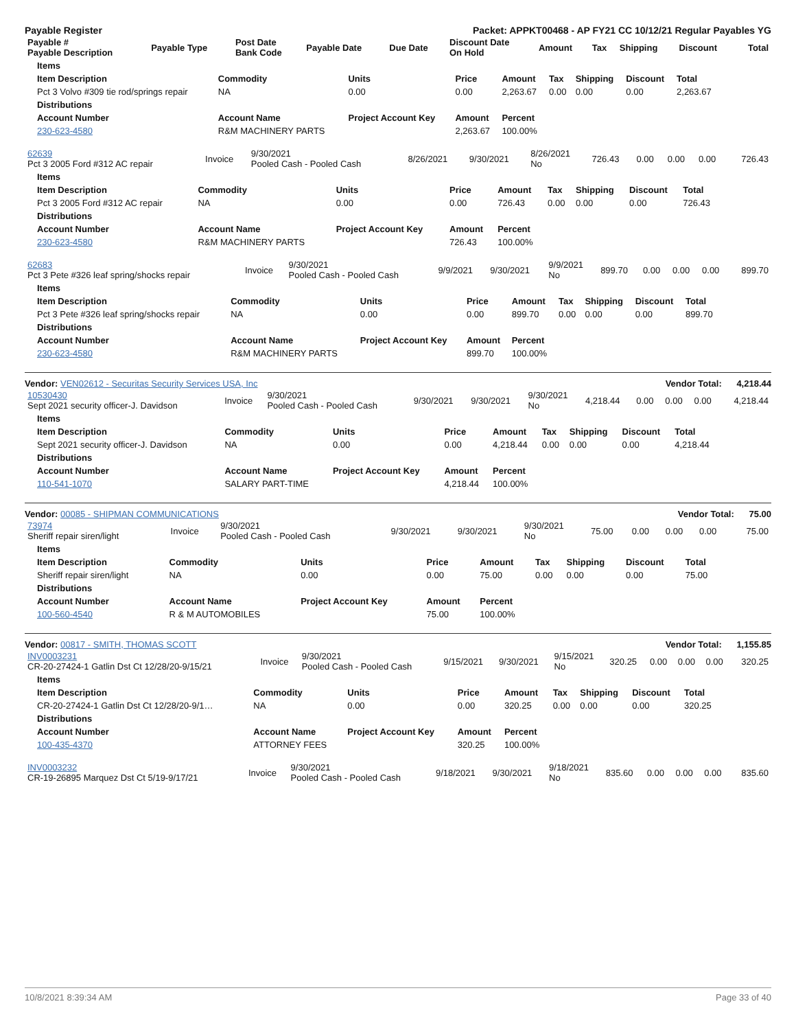Payable Register Packet: APPKT00468 - AP FY21 CC 10/12/21 Regular Payables YG
| Payable # Payable Description | Payable Type | Post Date Bank Code | Payable Date | Due Date | Discount Date On Hold | Amount | Tax | Shipping | Discount | Total |
| --- | --- | --- | --- | --- | --- | --- | --- | --- | --- | --- |
| Items | | | | | | | | |
| --- | --- | --- | --- | --- | --- | --- | --- | --- |
| Item Description | Commodity | Units | Price | Amount | Tax | Shipping | Discount | Total |
| Pct 3 Volvo #309 tie rod/springs repair | NA | 0.00 | 0.00 | 2,263.67 | 0.00 | 0.00 | 0.00 | 2,263.67 |
| Distributions | | | | | | | | |
| Account Number | Account Name | Project Account Key | Amount | Percent | | | | |
| 230-623-4580 | R&M MACHINERY PARTS | | 2,263.67 | 100.00% | | | | |
| 62639 Pct 3 2005 Ford #312 AC repair | Invoice | 9/30/2021 Pooled Cash - Pooled Cash | 8/26/2021 | 9/30/2021 | 8/26/2021 No | 726.43 | 0.00 | 0.00 | 0.00 | 726.43 |
| Items | | | | | | | | |
| --- | --- | --- | --- | --- | --- | --- | --- | --- |
| Item Description | Commodity | Units | Price | Amount | Tax | Shipping | Discount | Total |
| Pct 3 2005 Ford #312 AC repair | NA | 0.00 | 0.00 | 726.43 | 0.00 | 0.00 | 0.00 | 726.43 |
| Distributions | | | | | | | | |
| Account Number | Account Name | Project Account Key | Amount | Percent | | | | |
| 230-623-4580 | R&M MACHINERY PARTS | | 726.43 | 100.00% | | | | |
| 62683 Pct 3 Pete #326 leaf spring/shocks repair | Invoice | 9/30/2021 Pooled Cash - Pooled Cash | 9/9/2021 | 9/30/2021 | 9/9/2021 No | 899.70 | 0.00 | 0.00 | 0.00 | 899.70 |
| Items | | | | | | | | |
| --- | --- | --- | --- | --- | --- | --- | --- | --- |
| Item Description | Commodity | Units | Price | Amount | Tax | Shipping | Discount | Total |
| Pct 3 Pete #326 leaf spring/shocks repair | NA | 0.00 | 0.00 | 899.70 | 0.00 | 0.00 | 0.00 | 899.70 |
| Distributions | | | | | | | | |
| Account Number | Account Name | Project Account Key | Amount | Percent | | | | |
| 230-623-4580 | R&M MACHINERY PARTS | | 899.70 | 100.00% | | | | |
Vendor: VEN02612 - Securitas Security Services USA, Inc Vendor Total: 4,218.44
| 10530430 Sept 2021 security officer-J. Davidson | Invoice | 9/30/2021 Pooled Cash - Pooled Cash | 9/30/2021 | 9/30/2021 | 9/30/2021 No | 4,218.44 | 0.00 | 0.00 | 0.00 | 4,218.44 |
| Items | | | | | | | | |
| --- | --- | --- | --- | --- | --- | --- | --- | --- |
| Item Description | Commodity | Units | Price | Amount | Tax | Shipping | Discount | Total |
| Sept 2021 security officer-J. Davidson | NA | 0.00 | 0.00 | 4,218.44 | 0.00 | 0.00 | 0.00 | 4,218.44 |
| Distributions | | | | | | | | |
| Account Number | Account Name | Project Account Key | Amount | Percent | | | | |
| 110-541-1070 | SALARY PART-TIME | | 4,218.44 | 100.00% | | | | |
Vendor: 00085 - SHIPMAN COMMUNICATIONS Vendor Total: 75.00
| 73974 Sheriff repair siren/light | Invoice | 9/30/2021 Pooled Cash - Pooled Cash | 9/30/2021 | 9/30/2021 | 9/30/2021 No | 75.00 | 0.00 | 0.00 | 0.00 | 75.00 |
| Items | | | | | | | | |
| --- | --- | --- | --- | --- | --- | --- | --- | --- |
| Item Description | Commodity | Units | Price | Amount | Tax | Shipping | Discount | Total |
| Sheriff repair siren/light | NA | 0.00 | 0.00 | 75.00 | 0.00 | 0.00 | 0.00 | 75.00 |
| Distributions | | | | | | | | |
| Account Number | Account Name | Project Account Key | Amount | Percent | | | | |
| 100-560-4540 | R & M AUTOMOBILES | | 75.00 | 100.00% | | | | |
Vendor: 00817 - SMITH, THOMAS SCOTT Vendor Total: 1,155.85
| INV0003231 CR-20-27424-1 Gatlin Dst Ct 12/28/20-9/15/21 | Invoice | 9/30/2021 Pooled Cash - Pooled Cash | 9/15/2021 | 9/30/2021 | 9/15/2021 No | 320.25 | 0.00 | 0.00 | 0.00 | 320.25 |
| Items | | | | | | | | |
| --- | --- | --- | --- | --- | --- | --- | --- | --- |
| Item Description | Commodity | Units | Price | Amount | Tax | Shipping | Discount | Total |
| CR-20-27424-1 Gatlin Dst Ct 12/28/20-9/1… | NA | 0.00 | 0.00 | 320.25 | 0.00 | 0.00 | 0.00 | 320.25 |
| Distributions | | | | | | | | |
| Account Number | Account Name | Project Account Key | Amount | Percent | | | | |
| 100-435-4370 | ATTORNEY FEES | | 320.25 | 100.00% | | | | |
| INV0003232 CR-19-26895 Marquez Dst Ct 5/19-9/17/21 | Invoice | 9/30/2021 Pooled Cash - Pooled Cash | 9/18/2021 | 9/30/2021 | 9/18/2021 No | 835.60 | 0.00 | 0.00 | 0.00 | 835.60 |
10/8/2021 8:39:34 AM Page 33 of 40